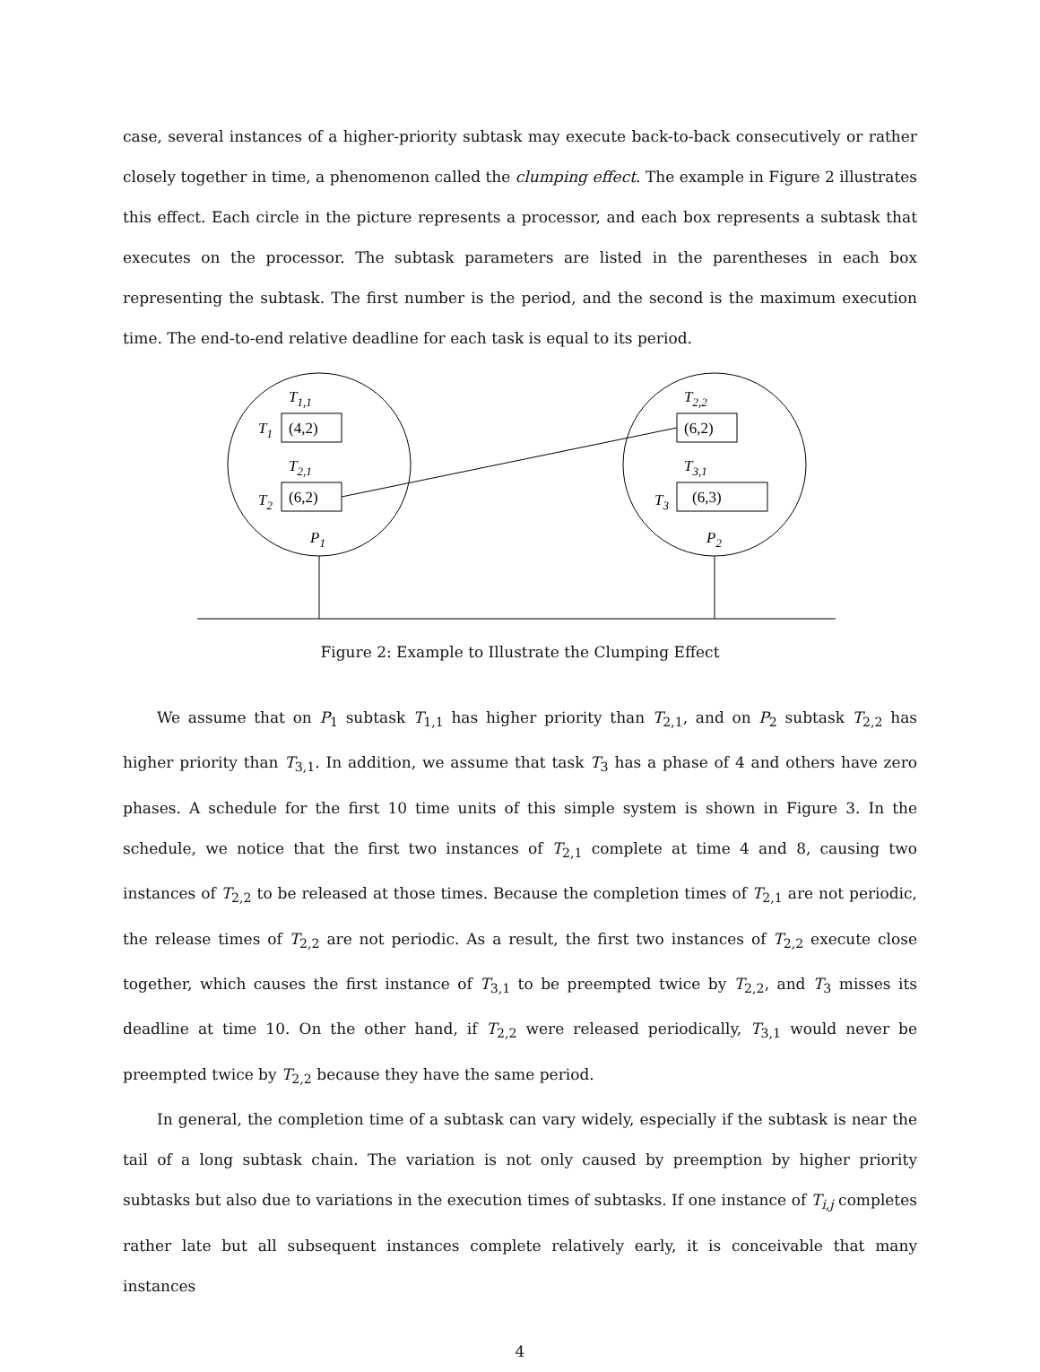case, several instances of a higher-priority subtask may execute back-to-back consecutively or rather closely together in time, a phenomenon called the clumping effect. The example in Figure 2 illustrates this effect. Each circle in the picture represents a processor, and each box represents a subtask that executes on the processor. The subtask parameters are listed in the parentheses in each box representing the subtask. The first number is the period, and the second is the maximum execution time. The end-to-end relative deadline for each task is equal to its period.
(4,2)
(6,2)
(6,2)
(6,3)
T1,1
T2,1
T2,2
T3,1
T1
T2
T3
P1
P2
Figure 2: Example to Illustrate the Clumping Effect
We assume that on P<sub>1</sub> subtask T<sub>1,1</sub> has higher priority than T<sub>2,1</sub>, and on P<sub>2</sub> subtask T<sub>2,2</sub> has higher priority than T<sub>3,1</sub>. In addition, we assume that task T<sub>3</sub> has a phase of 4 and others have zero phases. A schedule for the first 10 time units of this simple system is shown in Figure 3. In the schedule, we notice that the first two instances of T<sub>2,1</sub> complete at time 4 and 8, causing two instances of T<sub>2,2</sub> to be released at those times. Because the completion times of T<sub>2,1</sub> are not periodic, the release times of T<sub>2,2</sub> are not periodic. As a result, the first two instances of T<sub>2,2</sub> execute close together, which causes the first instance of T<sub>3,1</sub> to be preempted twice by T<sub>2,2</sub>, and T<sub>3</sub> misses its deadline at time 10. On the other hand, if T<sub>2,2</sub> were released periodically, T<sub>3,1</sub> would never be preempted twice by T<sub>2,2</sub> because they have the same period.
In general, the completion time of a subtask can vary widely, especially if the subtask is near the tail of a long subtask chain. The variation is not only caused by preemption by higher priority subtasks but also due to variations in the execution times of subtasks. If one instance of T<sub>i,j</sub> completes rather late but all subsequent instances complete relatively early, it is conceivable that many instances
4